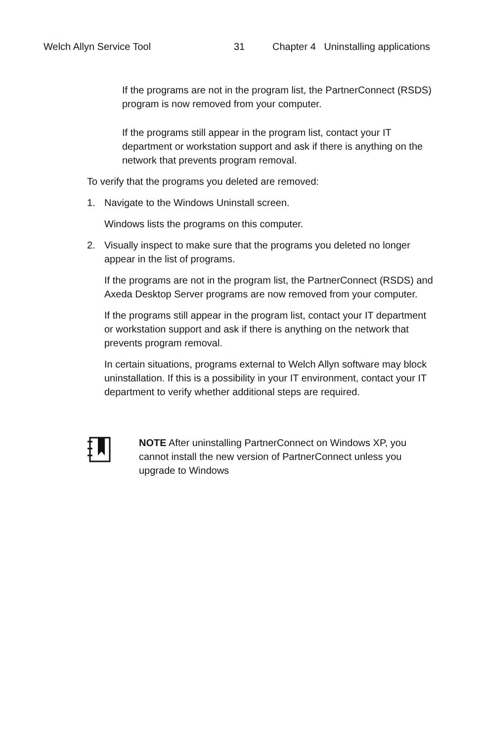Welch Allyn Service Tool 31 Chapter 4 Uninstalling applications
If the programs are not in the program list, the PartnerConnect (RSDS) program is now removed from your computer.
If the programs still appear in the program list, contact your IT department or workstation support and ask if there is anything on the network that prevents program removal.
To verify that the programs you deleted are removed:
1. Navigate to the Windows Uninstall screen.
Windows lists the programs on this computer.
2. Visually inspect to make sure that the programs you deleted no longer appear in the list of programs.
If the programs are not in the program list, the PartnerConnect (RSDS) and Axeda Desktop Server programs are now removed from your computer.
If the programs still appear in the program list, contact your IT department or workstation support and ask if there is anything on the network that prevents program removal.
In certain situations, programs external to Welch Allyn software may block uninstallation. If this is a possibility in your IT environment, contact your IT department to verify whether additional steps are required.
NOTE After uninstalling PartnerConnect on Windows XP, you cannot install the new version of PartnerConnect unless you upgrade to Windows